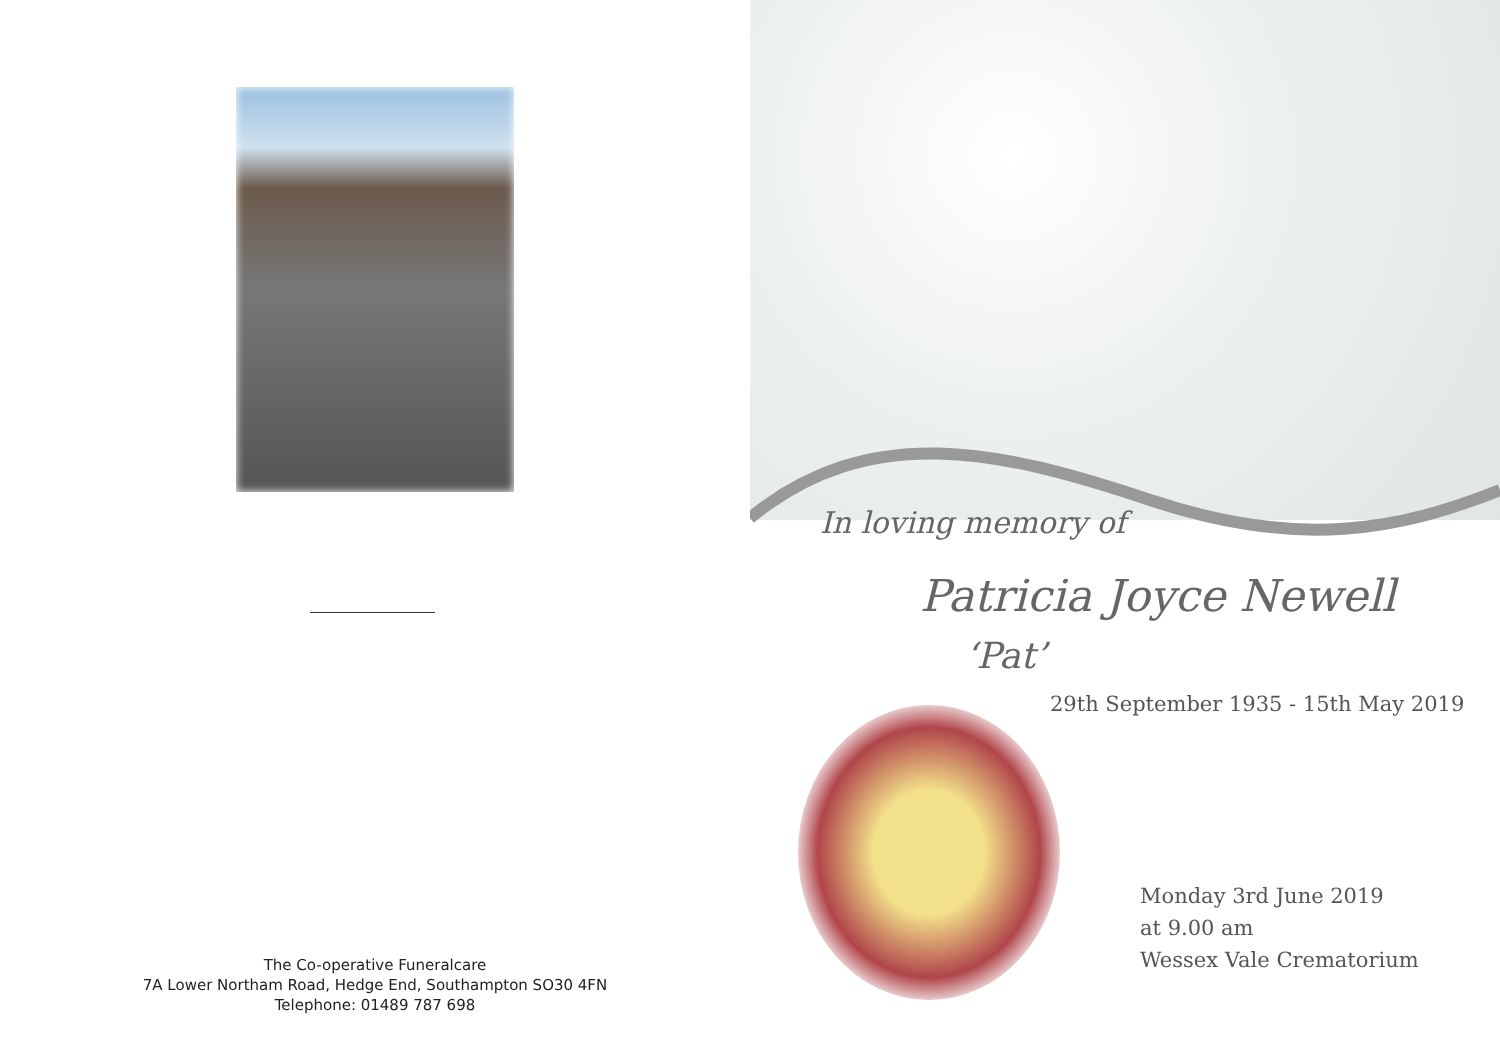The Co-operative Funeralcare
7A Lower Northam Road, Hedge End, Southampton SO30 4FN
Telephone: 01489 787 698
In loving memory of
Patricia Joyce Newell
‘Pat’
29th September 1935 - 15th May 2019
Monday 3rd June 2019
at 9.00 am
Wessex Vale Crematorium